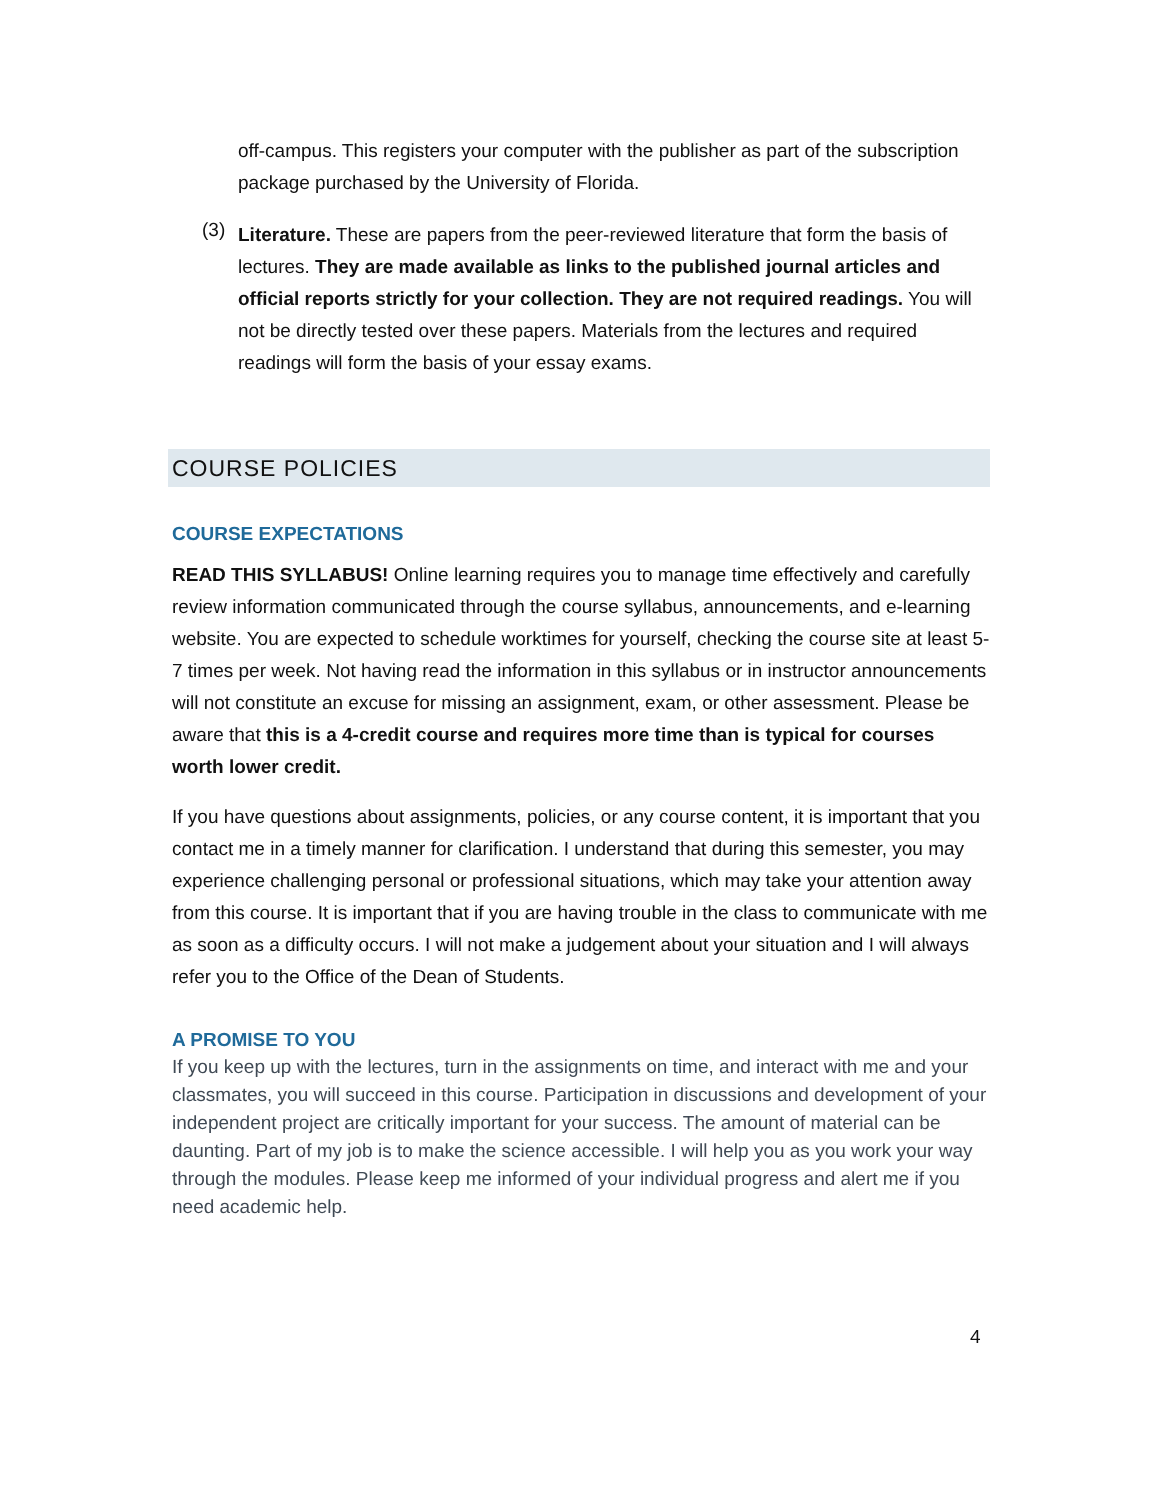off-campus. This registers your computer with the publisher as part of the subscription package purchased by the University of Florida.
(3)
Literature. These are papers from the peer-reviewed literature that form the basis of lectures. They are made available as links to the published journal articles and official reports strictly for your collection. They are not required readings. You will not be directly tested over these papers. Materials from the lectures and required readings will form the basis of your essay exams.
COURSE POLICIES
COURSE EXPECTATIONS
READ THIS SYLLABUS! Online learning requires you to manage time effectively and carefully review information communicated through the course syllabus, announcements, and e-learning website. You are expected to schedule worktimes for yourself, checking the course site at least 5-7 times per week. Not having read the information in this syllabus or in instructor announcements will not constitute an excuse for missing an assignment, exam, or other assessment. Please be aware that this is a 4-credit course and requires more time than is typical for courses worth lower credit.
If you have questions about assignments, policies, or any course content, it is important that you contact me in a timely manner for clarification. I understand that during this semester, you may experience challenging personal or professional situations, which may take your attention away from this course. It is important that if you are having trouble in the class to communicate with me as soon as a difficulty occurs. I will not make a judgement about your situation and I will always refer you to the Office of the Dean of Students.
A PROMISE TO YOU
If you keep up with the lectures, turn in the assignments on time, and interact with me and your classmates, you will succeed in this course. Participation in discussions and development of your independent project are critically important for your success. The amount of material can be daunting. Part of my job is to make the science accessible. I will help you as you work your way through the modules. Please keep me informed of your individual progress and alert me if you need academic help.
4